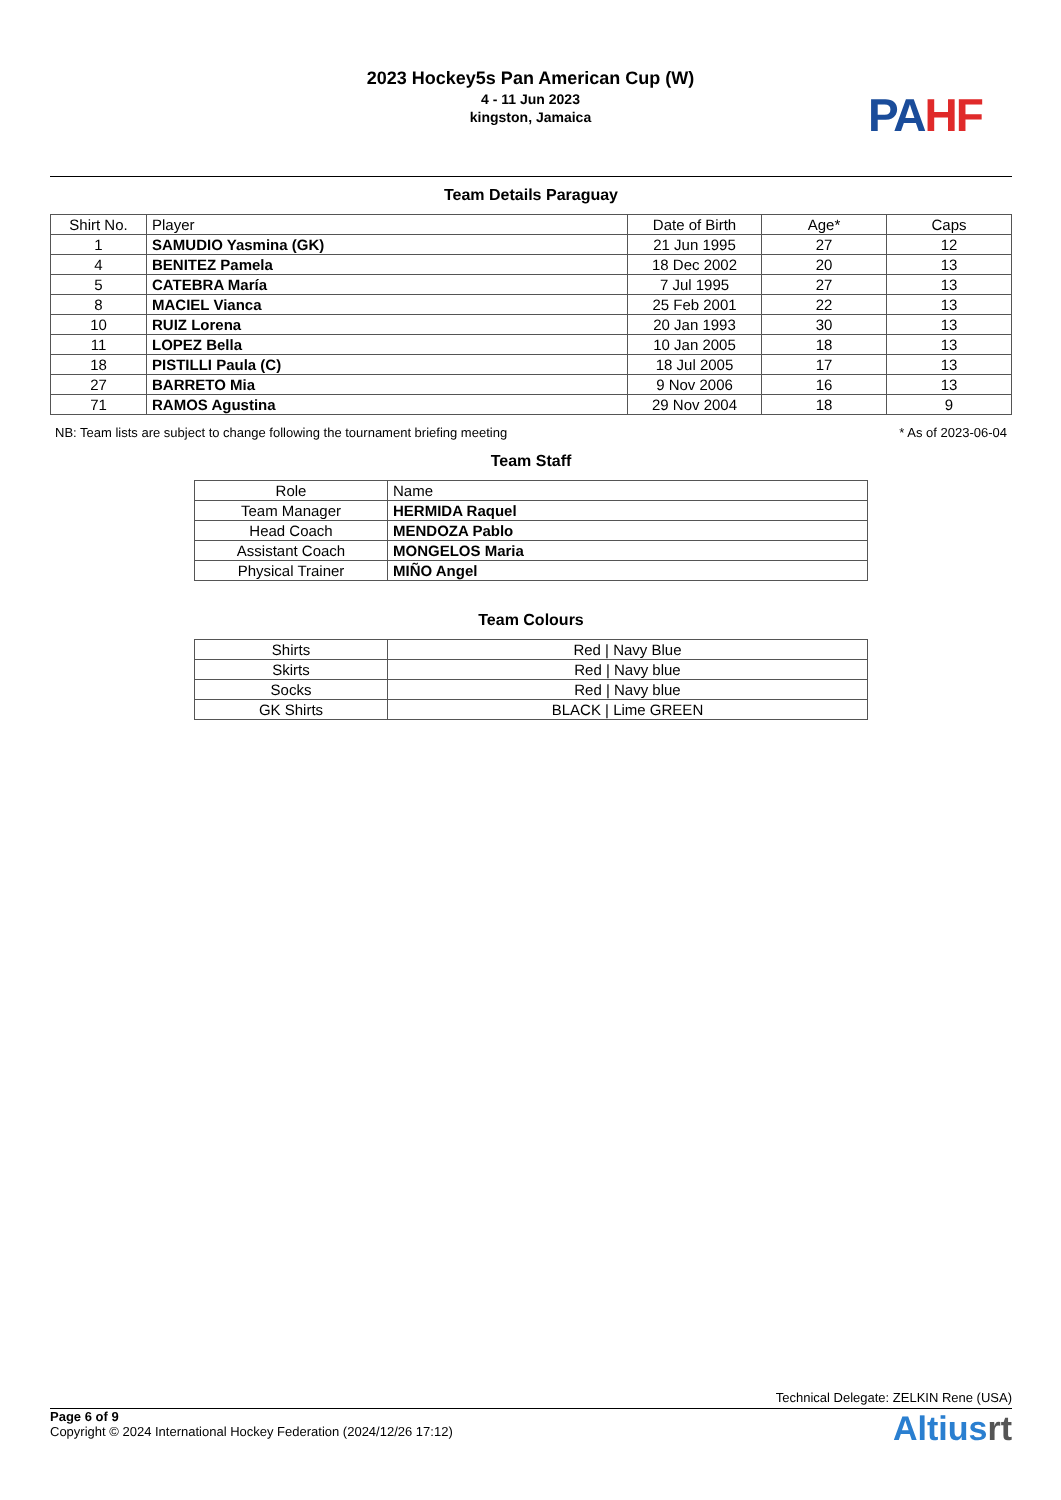2023 Hockey5s Pan American Cup (W)
4 - 11 Jun 2023
kingston, Jamaica
PA HF
Team Details Paraguay
| Shirt No. | Player | Date of Birth | Age* | Caps |
| --- | --- | --- | --- | --- |
| 1 | SAMUDIO Yasmina (GK) | 21 Jun 1995 | 27 | 12 |
| 4 | BENITEZ Pamela | 18 Dec 2002 | 20 | 13 |
| 5 | CATEBRA María | 7 Jul 1995 | 27 | 13 |
| 8 | MACIEL Vianca | 25 Feb 2001 | 22 | 13 |
| 10 | RUIZ Lorena | 20 Jan 1993 | 30 | 13 |
| 11 | LOPEZ Bella | 10 Jan 2005 | 18 | 13 |
| 18 | PISTILLI Paula (C) | 18 Jul 2005 | 17 | 13 |
| 27 | BARRETO Mia | 9 Nov 2006 | 16 | 13 |
| 71 | RAMOS Agustina | 29 Nov 2004 | 18 | 9 |
NB: Team lists are subject to change following the tournament briefing meeting * As of 2023-06-04
Team Staff
| Role | Name |
| --- | --- |
| Team Manager | HERMIDA Raquel |
| Head Coach | MENDOZA Pablo |
| Assistant Coach | MONGELOS Maria |
| Physical Trainer | MIÑO Angel |
Team Colours
| Shirts | Red / Navy Blue |
| Skirts | Red / Navy blue |
| Socks | Red / Navy blue |
| GK Shirts | BLACK / Lime GREEN |
Technical Delegate: ZELKIN Rene (USA)
Page 6 of 9
Copyright © 2024 International Hockey Federation (2024/12/26 17:12)
Altiusrt